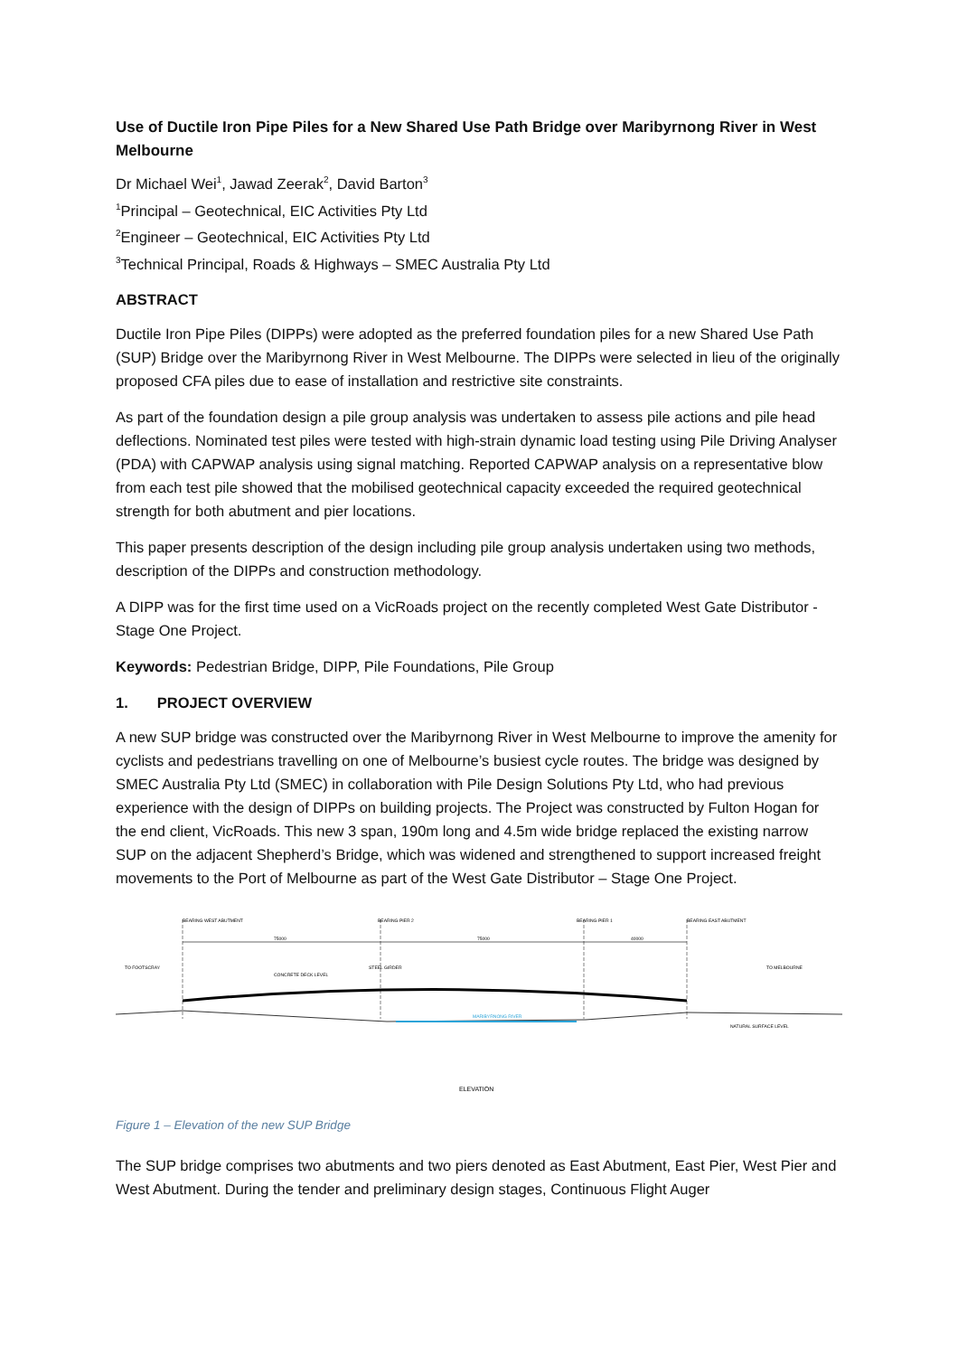Use of Ductile Iron Pipe Piles for a New Shared Use Path Bridge over Maribyrnong River in West Melbourne
Dr Michael Wei<sup>1</sup>, Jawad Zeerak<sup>2</sup>, David Barton<sup>3</sup>
<sup>1</sup> Principal – Geotechnical, EIC Activities Pty Ltd
<sup>2</sup> Engineer – Geotechnical, EIC Activities Pty Ltd
<sup>3</sup> Technical Principal, Roads & Highways – SMEC Australia Pty Ltd
ABSTRACT
Ductile Iron Pipe Piles (DIPPs) were adopted as the preferred foundation piles for a new Shared Use Path (SUP) Bridge over the Maribyrnong River in West Melbourne. The DIPPs were selected in lieu of the originally proposed CFA piles due to ease of installation and restrictive site constraints.
As part of the foundation design a pile group analysis was undertaken to assess pile actions and pile head deflections. Nominated test piles were tested with high-strain dynamic load testing using Pile Driving Analyser (PDA) with CAPWAP analysis using signal matching. Reported CAPWAP analysis on a representative blow from each test pile showed that the mobilised geotechnical capacity exceeded the required geotechnical strength for both abutment and pier locations.
This paper presents description of the design including pile group analysis undertaken using two methods, description of the DIPPs and construction methodology.
A DIPP was for the first time used on a VicRoads project on the recently completed West Gate Distributor - Stage One Project.
Keywords: Pedestrian Bridge, DIPP, Pile Foundations, Pile Group
1. PROJECT OVERVIEW
A new SUP bridge was constructed over the Maribyrnong River in West Melbourne to improve the amenity for cyclists and pedestrians travelling on one of Melbourne’s busiest cycle routes. The bridge was designed by SMEC Australia Pty Ltd (SMEC) in collaboration with Pile Design Solutions Pty Ltd, who had previous experience with the design of DIPPs on building projects. The Project was constructed by Fulton Hogan for the end client, VicRoads. This new 3 span, 190m long and 4.5m wide bridge replaced the existing narrow SUP on the adjacent Shepherd’s Bridge, which was widened and strengthened to support increased freight movements to the Port of Melbourne as part of the West Gate Distributor – Stage One Project.
BEARING WEST ABUTMENT
BEARING PIER 2
BEARING PIER 1
BEARING EAST ABUTMENT
75000
75000
40000
TO FOOTSCRAY
TO MELBOURNE
STEEL GIRDER
CONCRETE DECK LEVEL
MARIBYRNONG RIVER
NATURAL SURFACE LEVEL
ELEVATION
Figure 1 – Elevation of the new SUP Bridge
The SUP bridge comprises two abutments and two piers denoted as East Abutment, East Pier, West Pier and West Abutment. During the tender and preliminary design stages, Continuous Flight Auger